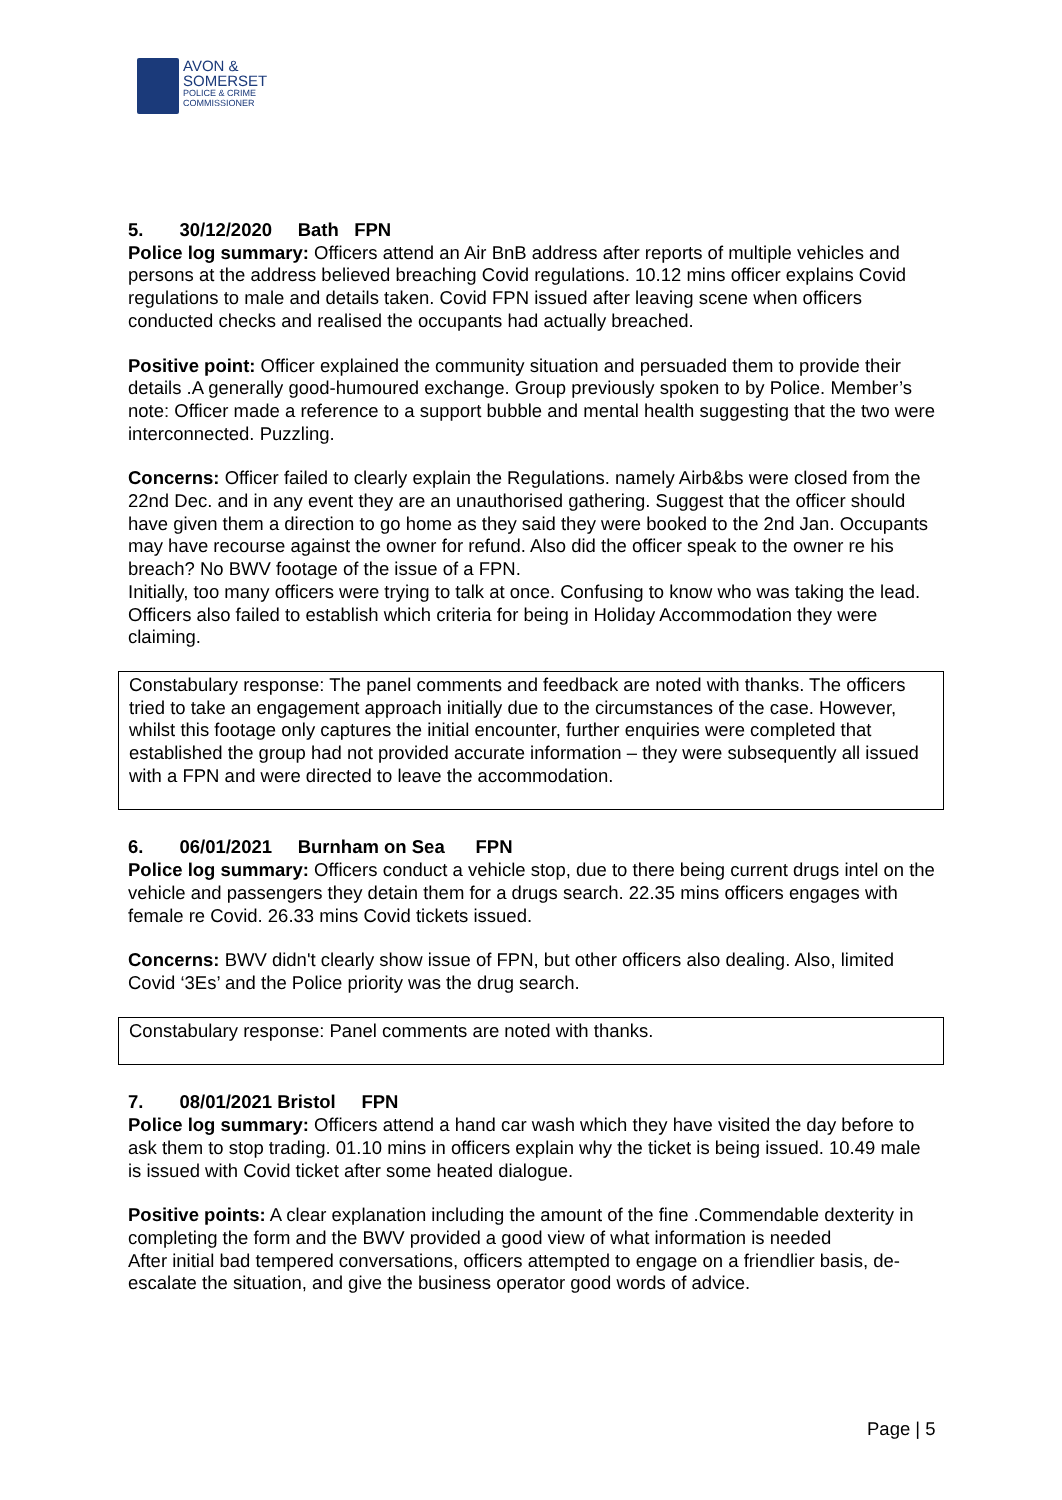AVON &
SOMERSET
POLICE & CRIME
COMMISSIONER
5. 30/12/2020 Bath FPN
Police log summary: Officers attend an Air BnB address after reports of multiple vehicles and persons at the address believed breaching Covid regulations. 10.12 mins officer explains Covid regulations to male and details taken. Covid FPN issued after leaving scene when officers conducted checks and realised the occupants had actually breached.
Positive point: Officer explained the community situation and persuaded them to provide their details .A generally good-humoured exchange. Group previously spoken to by Police. Member’s note: Officer made a reference to a support bubble and mental health suggesting that the two were interconnected. Puzzling.
Concerns: Officer failed to clearly explain the Regulations. namely Airb&bs were closed from the 22nd Dec. and in any event they are an unauthorised gathering. Suggest that the officer should have given them a direction to go home as they said they were booked to the 2nd Jan. Occupants may have recourse against the owner for refund. Also did the officer speak to the owner re his breach? No BWV footage of the issue of a FPN.
Initially, too many officers were trying to talk at once. Confusing to know who was taking the lead. Officers also failed to establish which criteria for being in Holiday Accommodation they were claiming.
Constabulary response: The panel comments and feedback are noted with thanks. The officers tried to take an engagement approach initially due to the circumstances of the case. However, whilst this footage only captures the initial encounter, further enquiries were completed that established the group had not provided accurate information – they were subsequently all issued with a FPN and were directed to leave the accommodation.
6. 06/01/2021 Burnham on Sea FPN
Police log summary: Officers conduct a vehicle stop, due to there being current drugs intel on the vehicle and passengers they detain them for a drugs search. 22.35 mins officers engages with female re Covid. 26.33 mins Covid tickets issued.
Concerns: BWV didn't clearly show issue of FPN, but other officers also dealing. Also, limited Covid ‘3Es’ and the Police priority was the drug search.
Constabulary response: Panel comments are noted with thanks.
7. 08/01/2021 Bristol FPN
Police log summary: Officers attend a hand car wash which they have visited the day before to ask them to stop trading. 01.10 mins in officers explain why the ticket is being issued. 10.49 male is issued with Covid ticket after some heated dialogue.
Positive points: A clear explanation including the amount of the fine .Commendable dexterity in completing the form and the BWV provided a good view of what information is needed
After initial bad tempered conversations, officers attempted to engage on a friendlier basis, de-escalate the situation, and give the business operator good words of advice.
Page | 5